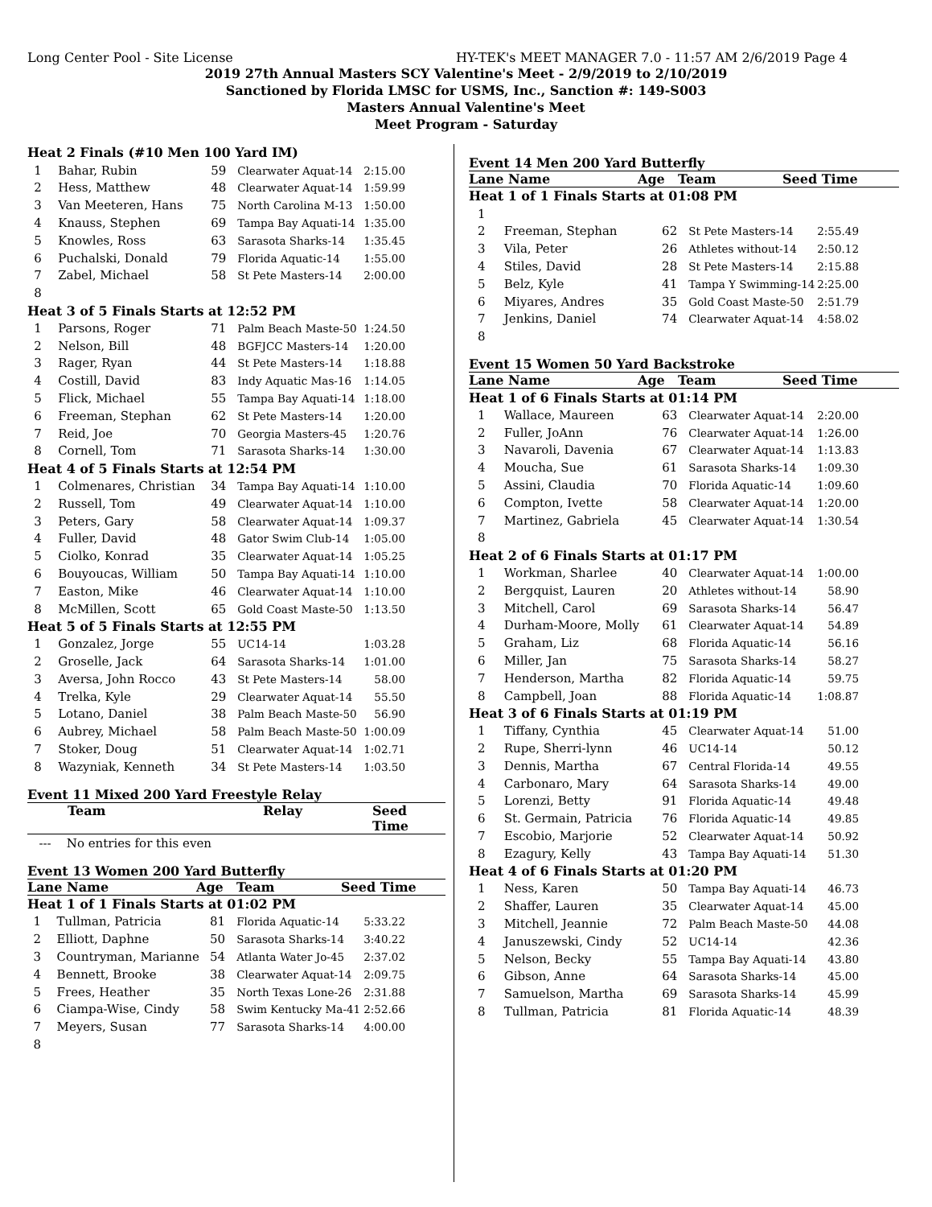Long Center Pool - Site License HY-TEK's MEET MANAGER 7.0 - 11:57 AM 2/6/2019 Page 4
2019 27th Annual Masters SCY Valentine's Meet - 2/9/2019 to 2/10/2019
Sanctioned by Florida LMSC for USMS, Inc., Sanction #: 149-S003
Masters Annual Valentine's Meet
Meet Program - Saturday
| Heat 2 Finals (#10 Men 100 Yard IM) | | | | |
| 1 | Bahar, Rubin | 59 | Clearwater Aquat-14 | 2:15.00 |
| 2 | Hess, Matthew | 48 | Clearwater Aquat-14 | 1:59.99 |
| 3 | Van Meeteren, Hans | 75 | North Carolina M-13 | 1:50.00 |
| 4 | Knauss, Stephen | 69 | Tampa Bay Aquati-14 | 1:35.00 |
| 5 | Knowles, Ross | 63 | Sarasota Sharks-14 | 1:35.45 |
| 6 | Puchalski, Donald | 79 | Florida Aquatic-14 | 1:55.00 |
| 7 | Zabel, Michael | 58 | St Pete Masters-14 | 2:00.00 |
| 8 | | | | |
| Heat 3 of 5 Finals Starts at 12:52 PM | | | | |
| 1 | Parsons, Roger | 71 | Palm Beach Maste-50 | 1:24.50 |
| 2 | Nelson, Bill | 48 | BGFJCC Masters-14 | 1:20.00 |
| 3 | Rager, Ryan | 44 | St Pete Masters-14 | 1:18.88 |
| 4 | Costill, David | 83 | Indy Aquatic Mas-16 | 1:14.05 |
| 5 | Flick, Michael | 55 | Tampa Bay Aquati-14 | 1:18.00 |
| 6 | Freeman, Stephan | 62 | St Pete Masters-14 | 1:20.00 |
| 7 | Reid, Joe | 70 | Georgia Masters-45 | 1:20.76 |
| 8 | Cornell, Tom | 71 | Sarasota Sharks-14 | 1:30.00 |
| Heat 4 of 5 Finals Starts at 12:54 PM | | | | |
| 1 | Colmenares, Christian | 34 | Tampa Bay Aquati-14 | 1:10.00 |
| 2 | Russell, Tom | 49 | Clearwater Aquat-14 | 1:10.00 |
| 3 | Peters, Gary | 58 | Clearwater Aquat-14 | 1:09.37 |
| 4 | Fuller, David | 48 | Gator Swim Club-14 | 1:05.00 |
| 5 | Ciolko, Konrad | 35 | Clearwater Aquat-14 | 1:05.25 |
| 6 | Bouyoucas, William | 50 | Tampa Bay Aquati-14 | 1:10.00 |
| 7 | Easton, Mike | 46 | Clearwater Aquat-14 | 1:10.00 |
| 8 | McMillen, Scott | 65 | Gold Coast Maste-50 | 1:13.50 |
| Heat 5 of 5 Finals Starts at 12:55 PM | | | | |
| 1 | Gonzalez, Jorge | 55 | UC14-14 | 1:03.28 |
| 2 | Groselle, Jack | 64 | Sarasota Sharks-14 | 1:01.00 |
| 3 | Aversa, John Rocco | 43 | St Pete Masters-14 | 58.00 |
| 4 | Trelka, Kyle | 29 | Clearwater Aquat-14 | 55.50 |
| 5 | Lotano, Daniel | 38 | Palm Beach Maste-50 | 56.90 |
| 6 | Aubrey, Michael | 58 | Palm Beach Maste-50 | 1:00.09 |
| 7 | Stoker, Doug | 51 | Clearwater Aquat-14 | 1:02.71 |
| 8 | Wazyniak, Kenneth | 34 | St Pete Masters-14 | 1:03.50 |
Event 11 Mixed 200 Yard Freestyle Relay
Team Relay Seed Time
--- No entries for this even
Event 13 Women 200 Yard Butterfly
Lane Name Age Team Seed Time
| Heat 1 of 1 Finals Starts at 01:02 PM | | | | |
| 1 | Tullman, Patricia | 81 | Florida Aquatic-14 | 5:33.22 |
| 2 | Elliott, Daphne | 50 | Sarasota Sharks-14 | 3:40.22 |
| 3 | Countryman, Marianne | 54 | Atlanta Water Jo-45 | 2:37.02 |
| 4 | Bennett, Brooke | 38 | Clearwater Aquat-14 | 2:09.75 |
| 5 | Frees, Heather | 35 | North Texas Lone-26 | 2:31.88 |
| 6 | Ciampa-Wise, Cindy | 58 | Swim Kentucky Ma-41 | 2:52.66 |
| 7 | Meyers, Susan | 77 | Sarasota Sharks-14 | 4:00.00 |
| 8 | | | | |
Event 14 Men 200 Yard Butterfly
Lane Name Age Team Seed Time
| Heat 1 of 1 Finals Starts at 01:08 PM | | | | |
| 1 | | | | |
| 2 | Freeman, Stephan | 62 | St Pete Masters-14 | 2:55.49 |
| 3 | Vila, Peter | 26 | Athletes without-14 | 2:50.12 |
| 4 | Stiles, David | 28 | St Pete Masters-14 | 2:15.88 |
| 5 | Belz, Kyle | 41 | Tampa Y Swimming-14 | 2:25.00 |
| 6 | Miyares, Andres | 35 | Gold Coast Maste-50 | 2:51.79 |
| 7 | Jenkins, Daniel | 74 | Clearwater Aquat-14 | 4:58.02 |
| 8 | | | | |
Event 15 Women 50 Yard Backstroke
Lane Name Age Team Seed Time
| Heat 1 of 6 Finals Starts at 01:14 PM | | | | |
| 1 | Wallace, Maureen | 63 | Clearwater Aquat-14 | 2:20.00 |
| 2 | Fuller, JoAnn | 76 | Clearwater Aquat-14 | 1:26.00 |
| 3 | Navaroli, Davenia | 67 | Clearwater Aquat-14 | 1:13.83 |
| 4 | Moucha, Sue | 61 | Sarasota Sharks-14 | 1:09.30 |
| 5 | Assini, Claudia | 70 | Florida Aquatic-14 | 1:09.60 |
| 6 | Compton, Ivette | 58 | Clearwater Aquat-14 | 1:20.00 |
| 7 | Martinez, Gabriela | 45 | Clearwater Aquat-14 | 1:30.54 |
| 8 | | | | |
| Heat 2 of 6 Finals Starts at 01:17 PM | | | | |
| 1 | Workman, Sharlee | 40 | Clearwater Aquat-14 | 1:00.00 |
| 2 | Bergquist, Lauren | 20 | Athletes without-14 | 58.90 |
| 3 | Mitchell, Carol | 69 | Sarasota Sharks-14 | 56.47 |
| 4 | Durham-Moore, Molly | 61 | Clearwater Aquat-14 | 54.89 |
| 5 | Graham, Liz | 68 | Florida Aquatic-14 | 56.16 |
| 6 | Miller, Jan | 75 | Sarasota Sharks-14 | 58.27 |
| 7 | Henderson, Martha | 82 | Florida Aquatic-14 | 59.75 |
| 8 | Campbell, Joan | 88 | Florida Aquatic-14 | 1:08.87 |
| Heat 3 of 6 Finals Starts at 01:19 PM | | | | |
| 1 | Tiffany, Cynthia | 45 | Clearwater Aquat-14 | 51.00 |
| 2 | Rupe, Sherri-lynn | 46 | UC14-14 | 50.12 |
| 3 | Dennis, Martha | 67 | Central Florida-14 | 49.55 |
| 4 | Carbonaro, Mary | 64 | Sarasota Sharks-14 | 49.00 |
| 5 | Lorenzi, Betty | 91 | Florida Aquatic-14 | 49.48 |
| 6 | St. Germain, Patricia | 76 | Florida Aquatic-14 | 49.85 |
| 7 | Escobio, Marjorie | 52 | Clearwater Aquat-14 | 50.92 |
| 8 | Ezagury, Kelly | 43 | Tampa Bay Aquati-14 | 51.30 |
| Heat 4 of 6 Finals Starts at 01:20 PM | | | | |
| 1 | Ness, Karen | 50 | Tampa Bay Aquati-14 | 46.73 |
| 2 | Shaffer, Lauren | 35 | Clearwater Aquat-14 | 45.00 |
| 3 | Mitchell, Jeannie | 72 | Palm Beach Maste-50 | 44.08 |
| 4 | Januszewski, Cindy | 52 | UC14-14 | 42.36 |
| 5 | Nelson, Becky | 55 | Tampa Bay Aquati-14 | 43.80 |
| 6 | Gibson, Anne | 64 | Sarasota Sharks-14 | 45.00 |
| 7 | Samuelson, Martha | 69 | Sarasota Sharks-14 | 45.99 |
| 8 | Tullman, Patricia | 81 | Florida Aquatic-14 | 48.39 |